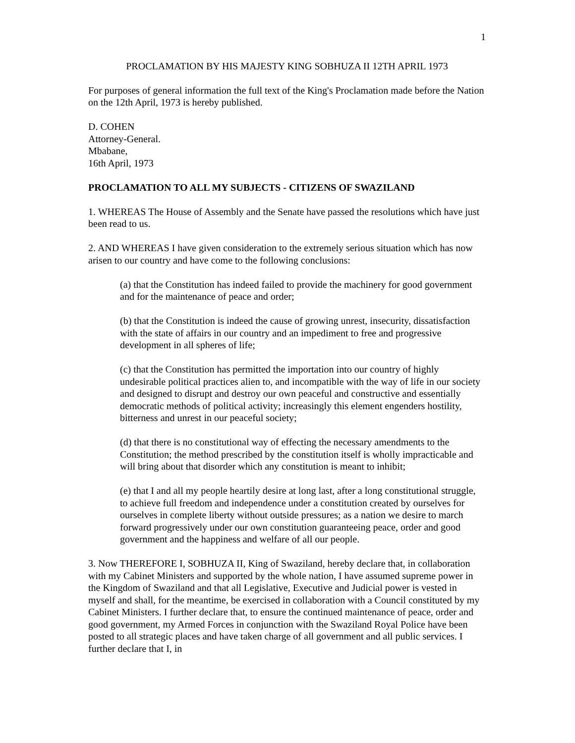1
PROCLAMATION BY HIS MAJESTY KING SOBHUZA II 12TH APRIL 1973
For purposes of general information the full text of the King's Proclamation made before the Nation on the 12th April, 1973 is hereby published.
D. COHEN
Attorney-General.
Mbabane,
16th April, 1973
PROCLAMATION TO ALL MY SUBJECTS - CITIZENS OF SWAZILAND
1. WHEREAS The House of Assembly and the Senate have passed the resolutions which have just been read to us.
2. AND WHEREAS I have given consideration to the extremely serious situation which has now arisen to our country and have come to the following conclusions:
(a) that the Constitution has indeed failed to provide the machinery for good government and for the maintenance of peace and order;
(b) that the Constitution is indeed the cause of growing unrest, insecurity, dissatisfaction with the state of affairs in our country and an impediment to free and progressive development in all spheres of life;
(c) that the Constitution has permitted the importation into our country of highly undesirable political practices alien to, and incompatible with the way of life in our society and designed to disrupt and destroy our own peaceful and constructive and essentially democratic methods of political activity; increasingly this element engenders hostility, bitterness and unrest in our peaceful society;
(d) that there is no constitutional way of effecting the necessary amendments to the Constitution; the method prescribed by the constitution itself is wholly impracticable and will bring about that disorder which any constitution is meant to inhibit;
(e) that I and all my people heartily desire at long last, after a long constitutional struggle, to achieve full freedom and independence under a constitution created by ourselves for ourselves in complete liberty without outside pressures; as a nation we desire to march forward progressively under our own constitution guaranteeing peace, order and good government and the happiness and welfare of all our people.
3. Now THEREFORE I, SOBHUZA II, King of Swaziland, hereby declare that, in collaboration with my Cabinet Ministers and supported by the whole nation, I have assumed supreme power in the Kingdom of Swaziland and that all Legislative, Executive and Judicial power is vested in myself and shall, for the meantime, be exercised in collaboration with a Council constituted by my Cabinet Ministers. I further declare that, to ensure the continued maintenance of peace, order and good government, my Armed Forces in conjunction with the Swaziland Royal Police have been posted to all strategic places and have taken charge of all government and all public services. I further declare that I, in